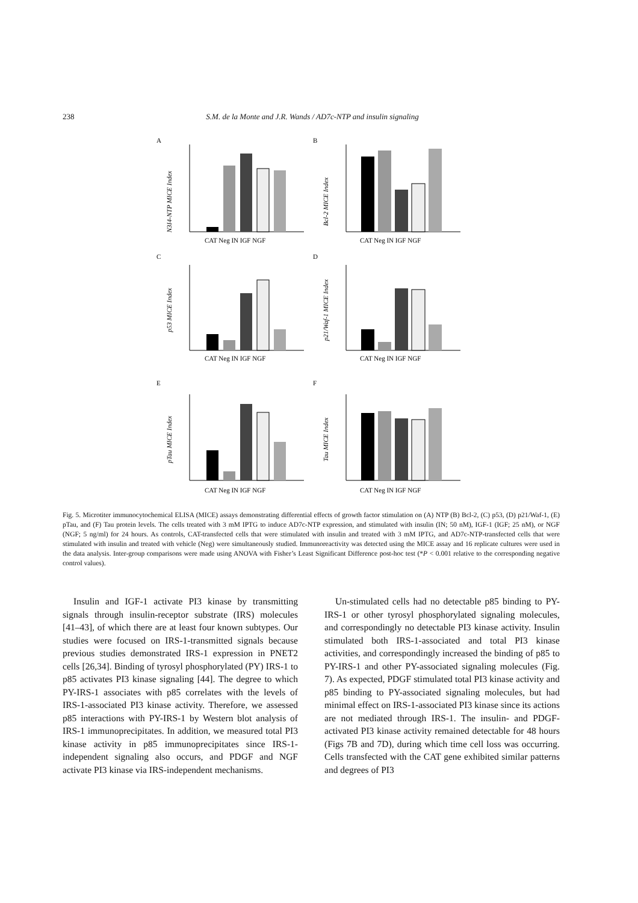238 S.M. de la Monte and J.R. Wands / AD7c-NTP and insulin signaling
A
B
C
D
E
F
N3I4-NTP MICE Index
Bcl-2 MICE Index
p53 MICE Index
p21/Waf-1 MICE Index
pTau MICE Index
Tau MICE Index
CAT Neg IN IGF NGF
CAT Neg IN IGF NGF
CAT Neg IN IGF NGF
CAT Neg IN IGF NGF
CAT Neg IN IGF NGF
CAT Neg IN IGF NGF
Fig. 5. Microtiter immunocytochemical ELISA (MICE) assays demonstrating differential effects of growth factor stimulation on (A) NTP (B) Bcl-2, (C) p53, (D) p21/Waf-1, (E) pTau, and (F) Tau protein levels. The cells treated with 3 mM IPTG to induce AD7c-NTP expression, and stimulated with insulin (IN; 50 nM), IGF-1 (IGF; 25 nM), or NGF (NGF; 5 ng/ml) for 24 hours. As controls, CAT-transfected cells that were stimulated with insulin and treated with 3 mM IPTG, and AD7c-NTP-transfected cells that were stimulated with insulin and treated with vehicle (Neg) were simultaneously studied. Immunoreactivity was detected using the MICE assay and 16 replicate cultures were used in the data analysis. Inter-group comparisons were made using ANOVA with Fisher’s Least Significant Difference post-hoc test (*P < 0.001 relative to the corresponding negative control values).
Insulin and IGF-1 activate PI3 kinase by transmitting signals through insulin-receptor substrate (IRS) molecules [41–43], of which there are at least four known subtypes. Our studies were focused on IRS-1-transmitted signals because previous studies demonstrated IRS-1 expression in PNET2 cells [26,34]. Binding of tyrosyl phosphorylated (PY) IRS-1 to p85 activates PI3 kinase signaling [44]. The degree to which PY-IRS-1 associates with p85 correlates with the levels of IRS-1-associated PI3 kinase activity. Therefore, we assessed p85 interactions with PY-IRS-1 by Western blot analysis of IRS-1 immunoprecipitates. In addition, we measured total PI3 kinase activity in p85 immunoprecipitates since IRS-1-independent signaling also occurs, and PDGF and NGF activate PI3 kinase via IRS-independent mechanisms.
Un-stimulated cells had no detectable p85 binding to PY-IRS-1 or other tyrosyl phosphorylated signaling molecules, and correspondingly no detectable PI3 kinase activity. Insulin stimulated both IRS-1-associated and total PI3 kinase activities, and correspondingly increased the binding of p85 to PY-IRS-1 and other PY-associated signaling molecules (Fig. 7). As expected, PDGF stimulated total PI3 kinase activity and p85 binding to PY-associated signaling molecules, but had minimal effect on IRS-1-associated PI3 kinase since its actions are not mediated through IRS-1. The insulin- and PDGF-activated PI3 kinase activity remained detectable for 48 hours (Figs 7B and 7D), during which time cell loss was occurring. Cells transfected with the CAT gene exhibited similar patterns and degrees of PI3